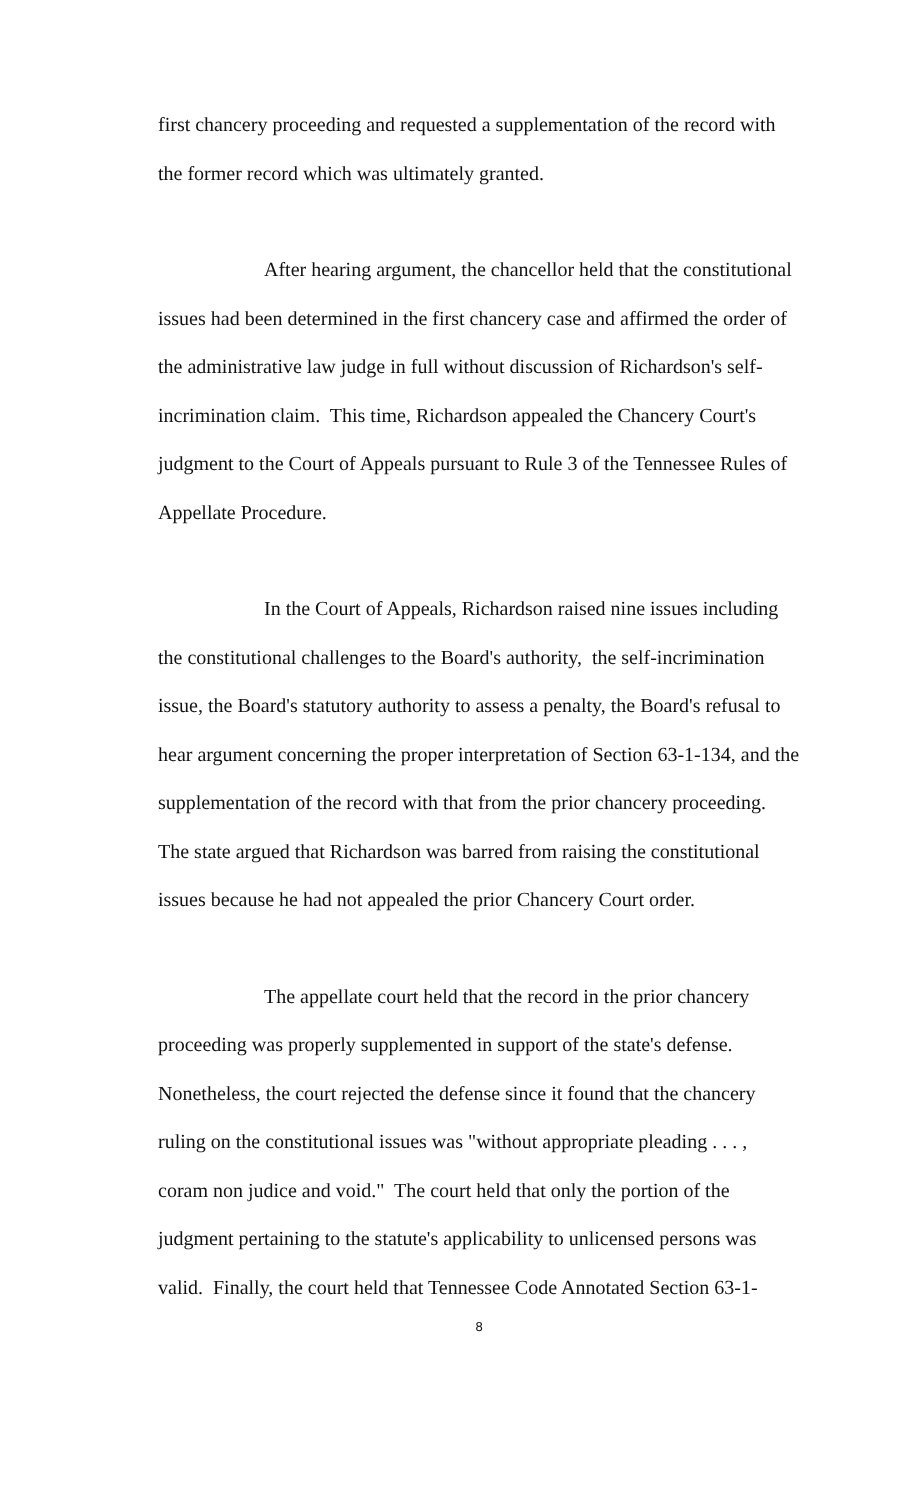first chancery proceeding and requested a supplementation of the record with the former record which was ultimately granted.
After hearing argument, the chancellor held that the constitutional issues had been determined in the first chancery case and affirmed the order of the administrative law judge in full without discussion of Richardson's self-incrimination claim. This time, Richardson appealed the Chancery Court's judgment to the Court of Appeals pursuant to Rule 3 of the Tennessee Rules of Appellate Procedure.
In the Court of Appeals, Richardson raised nine issues including the constitutional challenges to the Board's authority, the self-incrimination issue, the Board's statutory authority to assess a penalty, the Board's refusal to hear argument concerning the proper interpretation of Section 63-1-134, and the supplementation of the record with that from the prior chancery proceeding. The state argued that Richardson was barred from raising the constitutional issues because he had not appealed the prior Chancery Court order.
The appellate court held that the record in the prior chancery proceeding was properly supplemented in support of the state's defense. Nonetheless, the court rejected the defense since it found that the chancery ruling on the constitutional issues was "without appropriate pleading . . . , coram non judice and void." The court held that only the portion of the judgment pertaining to the statute's applicability to unlicensed persons was valid. Finally, the court held that Tennessee Code Annotated Section 63-1-
8